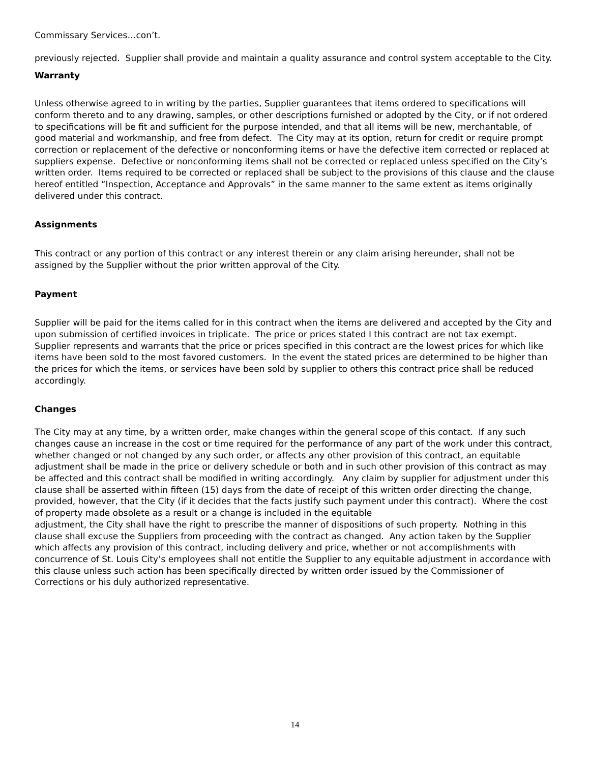Commissary Services…con’t.
previously rejected. Supplier shall provide and maintain a quality assurance and control system acceptable to the City.
Warranty
Unless otherwise agreed to in writing by the parties, Supplier guarantees that items ordered to specifications will conform thereto and to any drawing, samples, or other descriptions furnished or adopted by the City, or if not ordered to specifications will be fit and sufficient for the purpose intended, and that all items will be new, merchantable, of good material and workmanship, and free from defect. The City may at its option, return for credit or require prompt correction or replacement of the defective or nonconforming items or have the defective item corrected or replaced at suppliers expense. Defective or nonconforming items shall not be corrected or replaced unless specified on the City’s written order. Items required to be corrected or replaced shall be subject to the provisions of this clause and the clause hereof entitled “Inspection, Acceptance and Approvals” in the same manner to the same extent as items originally delivered under this contract.
Assignments
This contract or any portion of this contract or any interest therein or any claim arising hereunder, shall not be assigned by the Supplier without the prior written approval of the City.
Payment
Supplier will be paid for the items called for in this contract when the items are delivered and accepted by the City and upon submission of certified invoices in triplicate. The price or prices stated I this contract are not tax exempt. Supplier represents and warrants that the price or prices specified in this contract are the lowest prices for which like items have been sold to the most favored customers. In the event the stated prices are determined to be higher than the prices for which the items, or services have been sold by supplier to others this contract price shall be reduced accordingly.
Changes
The City may at any time, by a written order, make changes within the general scope of this contact. If any such changes cause an increase in the cost or time required for the performance of any part of the work under this contract, whether changed or not changed by any such order, or affects any other provision of this contract, an equitable adjustment shall be made in the price or delivery schedule or both and in such other provision of this contract as may be affected and this contract shall be modified in writing accordingly. Any claim by supplier for adjustment under this clause shall be asserted within fifteen (15) days from the date of receipt of this written order directing the change, provided, however, that the City (if it decides that the facts justify such payment under this contract). Where the cost of property made obsolete as a result or a change is included in the equitable
adjustment, the City shall have the right to prescribe the manner of dispositions of such property. Nothing in this clause shall excuse the Suppliers from proceeding with the contract as changed. Any action taken by the Supplier which affects any provision of this contract, including delivery and price, whether or not accomplishments with concurrence of St. Louis City’s employees shall not entitle the Supplier to any equitable adjustment in accordance with this clause unless such action has been specifically directed by written order issued by the Commissioner of Corrections or his duly authorized representative.
14